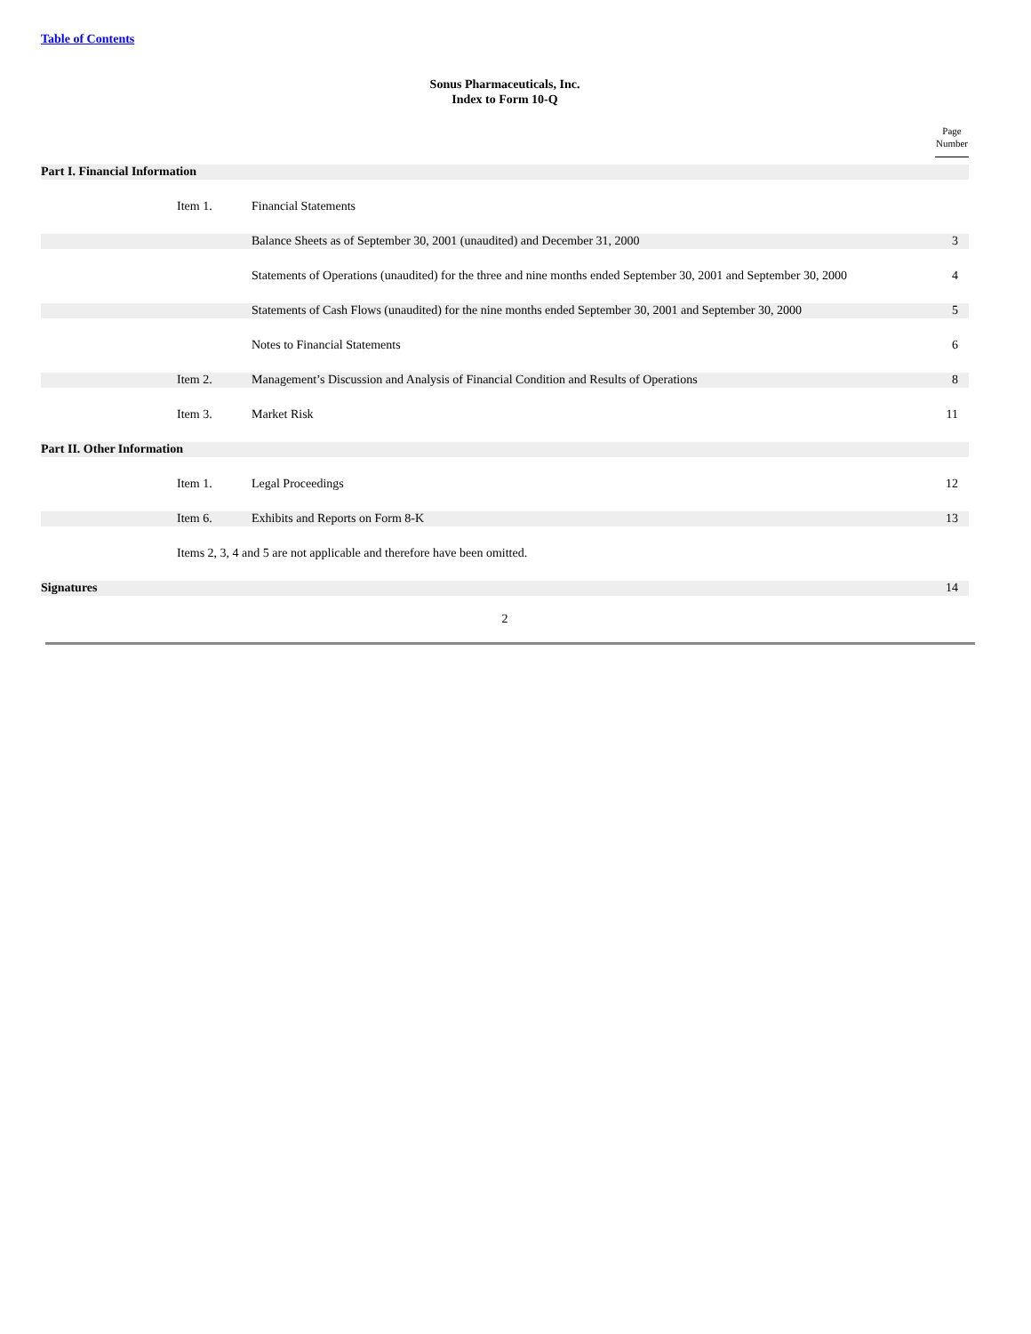Table of Contents
Sonus Pharmaceuticals, Inc.
Index to Form 10-Q
| | | | Page Number |
| Part I. Financial Information | | | |
| | Item 1. | Financial Statements | |
| | | Balance Sheets as of September 30, 2001 (unaudited) and December 31, 2000 | 3 |
| | | Statements of Operations (unaudited) for the three and nine months ended September 30, 2001 and September 30, 2000 | 4 |
| | | Statements of Cash Flows (unaudited) for the nine months ended September 30, 2001 and September 30, 2000 | 5 |
| | | Notes to Financial Statements | 6 |
| | Item 2. | Management’s Discussion and Analysis of Financial Condition and Results of Operations | 8 |
| | Item 3. | Market Risk | 11 |
| Part II. Other Information | | | |
| | Item 1. | Legal Proceedings | 12 |
| | Item 6. | Exhibits and Reports on Form 8-K | 13 |
| | Items 2, 3, 4 and 5 are not applicable and therefore have been omitted. | | |
| Signatures | | | 14 |
2